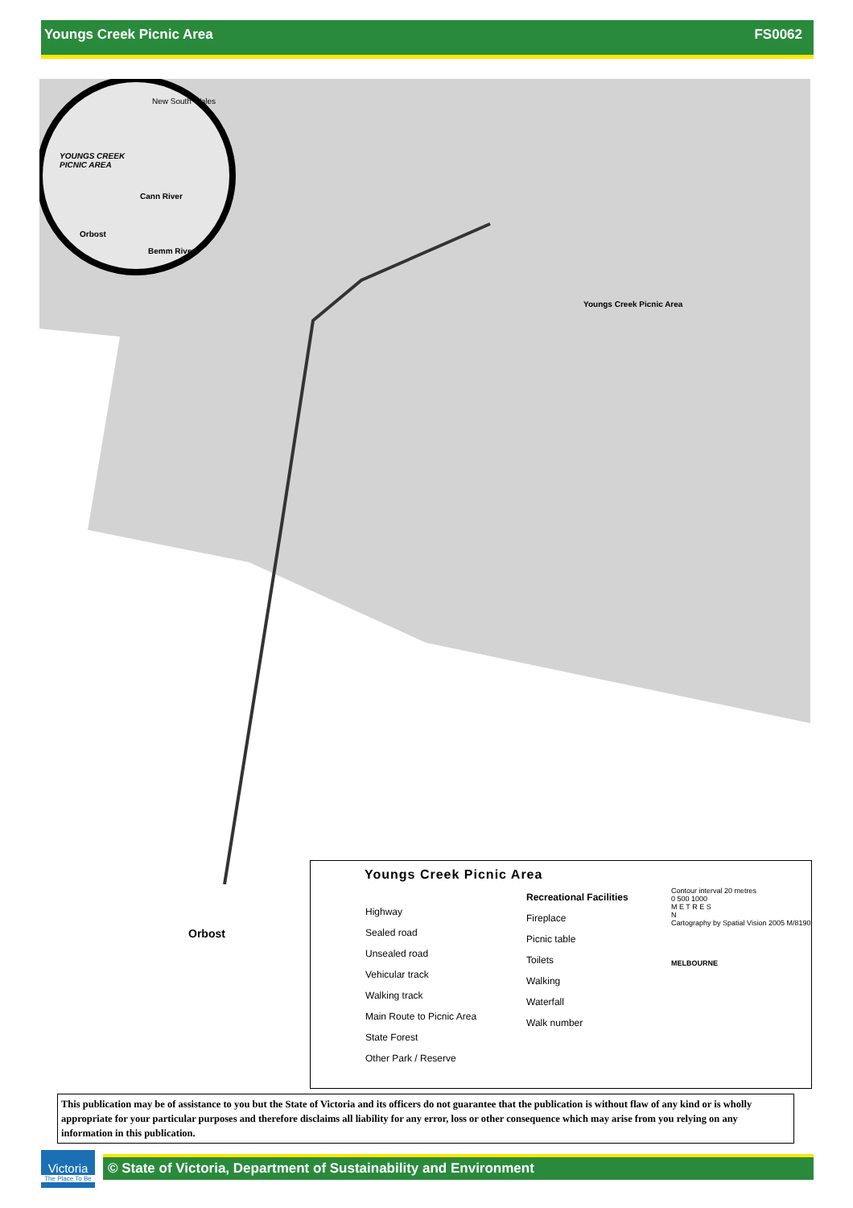Youngs Creek Picnic Area FS0062
YOUNGS CREEK
PICNIC AREA
New South Wales
Cann River
Orbost
Bemm River
Youngs Creek Picnic Area
Orbost
Youngs Creek Picnic Area
Highway
Sealed road
Unsealed road
Vehicular track
Walking track
Main Route to Picnic Area
State Forest
Other Park / Reserve
Recreational Facilities
Fireplace
Picnic table
Toilets
Walking
Waterfall
Walk number
Contour interval 20 metres
0 500 1000
M E T R E S
N
Cartography by Spatial Vision 2005 M/8190
MELBOURNE
This publication may be of assistance to you but the State of Victoria and its officers do not guarantee that the publication is without flaw of any kind or is wholly appropriate for your particular purposes and therefore disclaims all liability for any error, loss or other consequence which may arise from you relying on any information in this publication.
Victoria
The Place To Be
© State of Victoria, Department of Sustainability and Environment